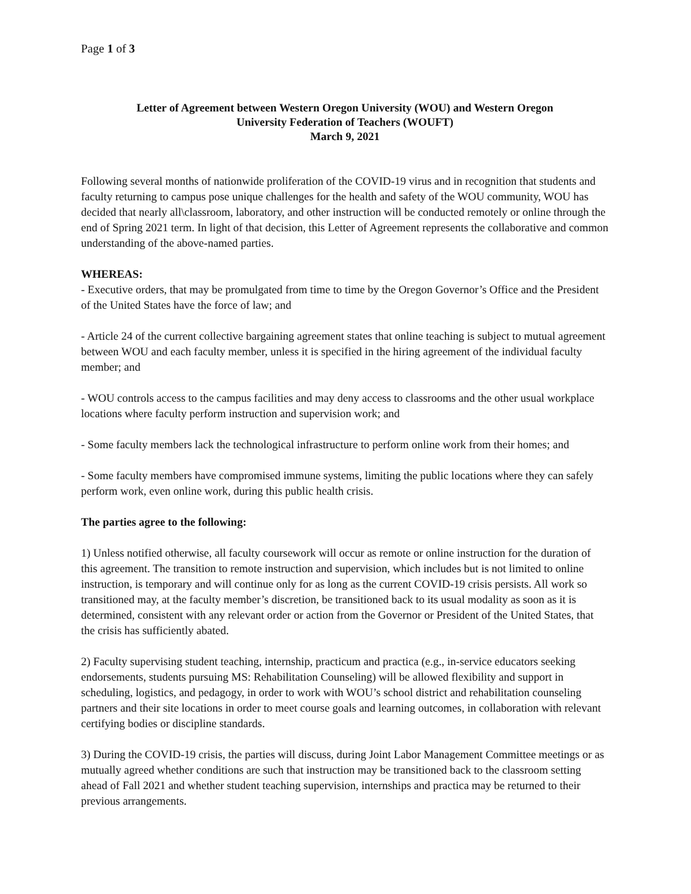Page 1 of 3
Letter of Agreement between Western Oregon University (WOU) and Western Oregon
University Federation of Teachers (WOUFT)
March 9, 2021
Following several months of nationwide proliferation of the COVID-19 virus and in recognition that students and faculty returning to campus pose unique challenges for the health and safety of the WOU community, WOU has decided that nearly all\classroom, laboratory, and other instruction will be conducted remotely or online through the end of Spring 2021 term. In light of that decision, this Letter of Agreement represents the collaborative and common understanding of the above-named parties.
WHEREAS:
- Executive orders, that may be promulgated from time to time by the Oregon Governor’s Office and the President of the United States have the force of law; and
- Article 24 of the current collective bargaining agreement states that online teaching is subject to mutual agreement between WOU and each faculty member, unless it is specified in the hiring agreement of the individual faculty member; and
- WOU controls access to the campus facilities and may deny access to classrooms and the other usual workplace locations where faculty perform instruction and supervision work; and
- Some faculty members lack the technological infrastructure to perform online work from their homes; and
- Some faculty members have compromised immune systems, limiting the public locations where they can safely perform work, even online work, during this public health crisis.
The parties agree to the following:
1) Unless notified otherwise, all faculty coursework will occur as remote or online instruction for the duration of this agreement. The transition to remote instruction and supervision, which includes but is not limited to online instruction, is temporary and will continue only for as long as the current COVID-19 crisis persists. All work so transitioned may, at the faculty member’s discretion, be transitioned back to its usual modality as soon as it is determined, consistent with any relevant order or action from the Governor or President of the United States, that the crisis has sufficiently abated.
2) Faculty supervising student teaching, internship, practicum and practica (e.g., in-service educators seeking endorsements, students pursuing MS: Rehabilitation Counseling) will be allowed flexibility and support in scheduling, logistics, and pedagogy, in order to work with WOU’s school district and rehabilitation counseling partners and their site locations in order to meet course goals and learning outcomes, in collaboration with relevant certifying bodies or discipline standards.
3) During the COVID-19 crisis, the parties will discuss, during Joint Labor Management Committee meetings or as mutually agreed whether conditions are such that instruction may be transitioned back to the classroom setting ahead of Fall 2021 and whether student teaching supervision, internships and practica may be returned to their previous arrangements.